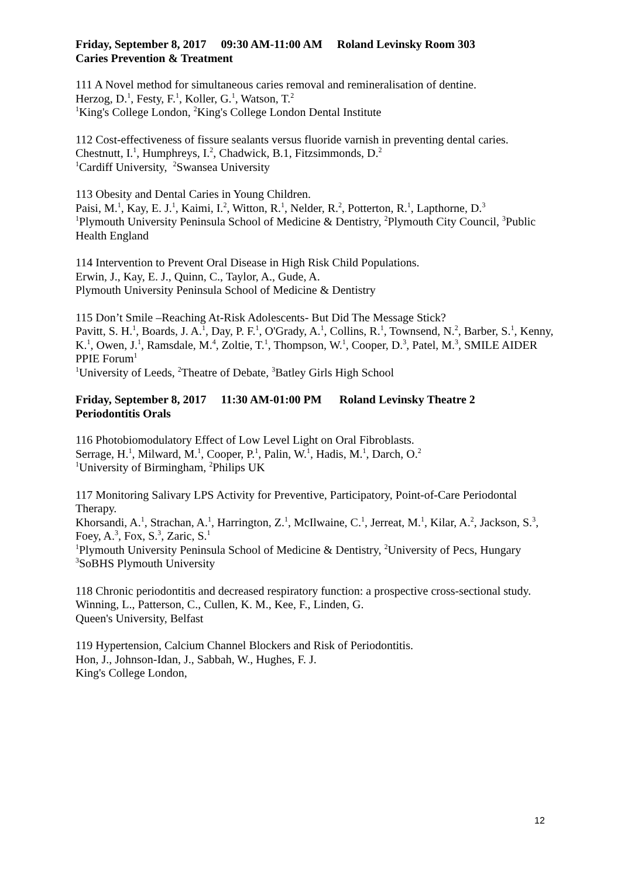Friday, September 8, 2017 09:30 AM-11:00 AM Roland Levinsky Room 303
Caries Prevention & Treatment
111 A Novel method for simultaneous caries removal and remineralisation of dentine.
Herzog, D.<sup>1</sup>, Festy, F.<sup>1</sup>, Koller, G.<sup>1</sup>, Watson, T.<sup>2</sup>
<sup>1</sup> King's College London, <sup>2</sup>King's College London Dental Institute
112 Cost-effectiveness of fissure sealants versus fluoride varnish in preventing dental caries.
Chestnutt, I.<sup>1</sup>, Humphreys, I.<sup>2</sup>, Chadwick, B.1, Fitzsimmonds, D.<sup>2</sup>
<sup>1</sup> Cardiff University, <sup>2</sup>Swansea University
113 Obesity and Dental Caries in Young Children.
Paisi, M.<sup>1</sup>, Kay, E. J.<sup>1</sup>, Kaimi, I.<sup>2</sup>, Witton, R.<sup>1</sup>, Nelder, R.<sup>2</sup>, Potterton, R.<sup>1</sup>, Lapthorne, D.<sup>3</sup>
<sup>1</sup> Plymouth University Peninsula School of Medicine & Dentistry, <sup>2</sup>Plymouth City Council, <sup>3</sup>Public Health England
114 Intervention to Prevent Oral Disease in High Risk Child Populations.
Erwin, J., Kay, E. J., Quinn, C., Taylor, A., Gude, A.
Plymouth University Peninsula School of Medicine & Dentistry
115 Don’t Smile –Reaching At-Risk Adolescents- But Did The Message Stick?
Pavitt, S. H.<sup>1</sup>, Boards, J. A.<sup>1</sup>, Day, P. F.<sup>1</sup>, O'Grady, A.<sup>1</sup>, Collins, R.<sup>1</sup>, Townsend, N.<sup>2</sup>, Barber, S.<sup>1</sup>, Kenny, K.<sup>1</sup>, Owen, J.<sup>1</sup>, Ramsdale, M.<sup>4</sup>, Zoltie, T.<sup>1</sup>, Thompson, W.<sup>1</sup>, Cooper, D.<sup>3</sup>, Patel, M.<sup>3</sup>, SMILE AIDER PPIE Forum<sup>1</sup>
<sup>1</sup> University of Leeds, <sup>2</sup>Theatre of Debate, <sup>3</sup>Batley Girls High School
Friday, September 8, 2017 11:30 AM-01:00 PM Roland Levinsky Theatre 2
Periodontitis Orals
116 Photobiomodulatory Effect of Low Level Light on Oral Fibroblasts.
Serrage, H.<sup>1</sup>, Milward, M.<sup>1</sup>, Cooper, P.<sup>1</sup>, Palin, W.<sup>1</sup>, Hadis, M.<sup>1</sup>, Darch, O.<sup>2</sup>
<sup>1</sup> University of Birmingham, <sup>2</sup>Philips UK
117 Monitoring Salivary LPS Activity for Preventive, Participatory, Point-of-Care Periodontal Therapy.
Khorsandi, A.<sup>1</sup>, Strachan, A.<sup>1</sup>, Harrington, Z.<sup>1</sup>, McIlwaine, C.<sup>1</sup>, Jerreat, M.<sup>1</sup>, Kilar, A.<sup>2</sup>, Jackson, S.<sup>3</sup>, Foey, A.<sup>3</sup>, Fox, S.<sup>3</sup>, Zaric, S.<sup>1</sup>
<sup>1</sup> Plymouth University Peninsula School of Medicine & Dentistry, <sup>2</sup>University of Pecs, Hungary <sup>3</sup>SoBHS Plymouth University
118 Chronic periodontitis and decreased respiratory function: a prospective cross-sectional study.
Winning, L., Patterson, C., Cullen, K. M., Kee, F., Linden, G.
Queen's University, Belfast
119 Hypertension, Calcium Channel Blockers and Risk of Periodontitis.
Hon, J., Johnson-Idan, J., Sabbah, W., Hughes, F. J.
King's College London,
12